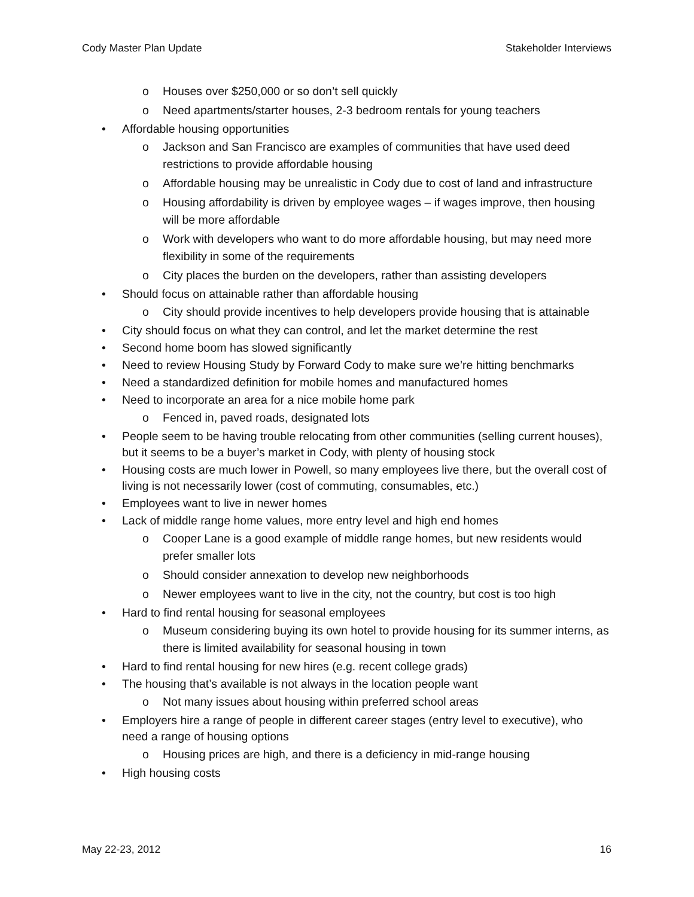Cody Master Plan Update Stakeholder Interviews
o Houses over $250,000 or so don’t sell quickly
o Need apartments/starter houses, 2-3 bedroom rentals for young teachers
• Affordable housing opportunities
o Jackson and San Francisco are examples of communities that have used deed restrictions to provide affordable housing
o Affordable housing may be unrealistic in Cody due to cost of land and infrastructure
o Housing affordability is driven by employee wages – if wages improve, then housing will be more affordable
o Work with developers who want to do more affordable housing, but may need more flexibility in some of the requirements
o City places the burden on the developers, rather than assisting developers
• Should focus on attainable rather than affordable housing
o City should provide incentives to help developers provide housing that is attainable
• City should focus on what they can control, and let the market determine the rest
• Second home boom has slowed significantly
• Need to review Housing Study by Forward Cody to make sure we’re hitting benchmarks
• Need a standardized definition for mobile homes and manufactured homes
• Need to incorporate an area for a nice mobile home park
o Fenced in, paved roads, designated lots
• People seem to be having trouble relocating from other communities (selling current houses), but it seems to be a buyer’s market in Cody, with plenty of housing stock
• Housing costs are much lower in Powell, so many employees live there, but the overall cost of living is not necessarily lower (cost of commuting, consumables, etc.)
• Employees want to live in newer homes
• Lack of middle range home values, more entry level and high end homes
o Cooper Lane is a good example of middle range homes, but new residents would prefer smaller lots
o Should consider annexation to develop new neighborhoods
o Newer employees want to live in the city, not the country, but cost is too high
• Hard to find rental housing for seasonal employees
o Museum considering buying its own hotel to provide housing for its summer interns, as there is limited availability for seasonal housing in town
• Hard to find rental housing for new hires (e.g. recent college grads)
• The housing that’s available is not always in the location people want
o Not many issues about housing within preferred school areas
• Employers hire a range of people in different career stages (entry level to executive), who need a range of housing options
o Housing prices are high, and there is a deficiency in mid-range housing
• High housing costs
May 22-23, 2012 16